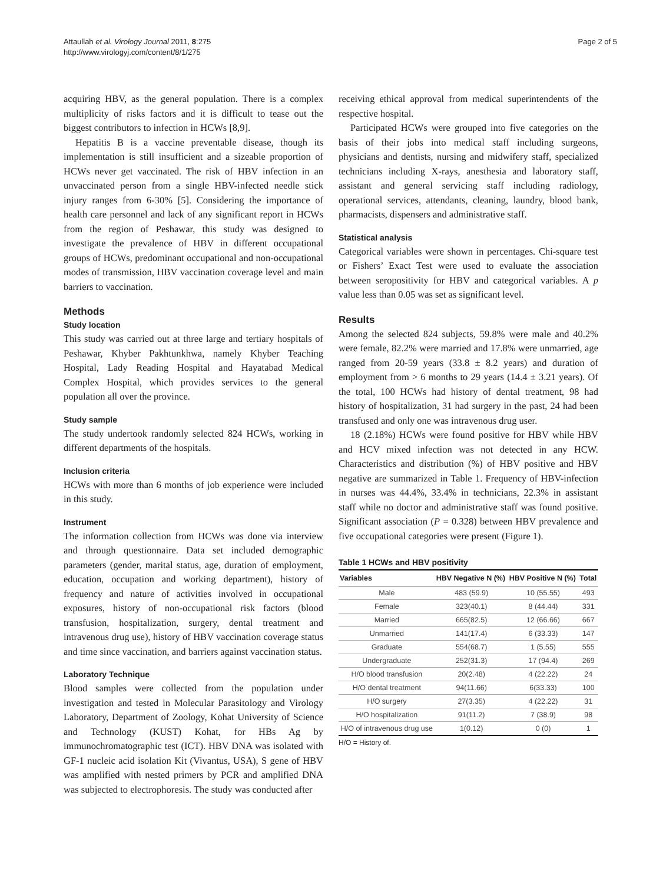Attaullah et al. Virology Journal 2011, 8:275
http://www.virologyj.com/content/8/1/275
Page 2 of 5
acquiring HBV, as the general population. There is a complex multiplicity of risks factors and it is difficult to tease out the biggest contributors to infection in HCWs [8,9].
Hepatitis B is a vaccine preventable disease, though its implementation is still insufficient and a sizeable proportion of HCWs never get vaccinated. The risk of HBV infection in an unvaccinated person from a single HBV-infected needle stick injury ranges from 6-30% [5]. Considering the importance of health care personnel and lack of any significant report in HCWs from the region of Peshawar, this study was designed to investigate the prevalence of HBV in different occupational groups of HCWs, predominant occupational and non-occupational modes of transmission, HBV vaccination coverage level and main barriers to vaccination.
Methods
Study location
This study was carried out at three large and tertiary hospitals of Peshawar, Khyber Pakhtunkhwa, namely Khyber Teaching Hospital, Lady Reading Hospital and Hayatabad Medical Complex Hospital, which provides services to the general population all over the province.
Study sample
The study undertook randomly selected 824 HCWs, working in different departments of the hospitals.
Inclusion criteria
HCWs with more than 6 months of job experience were included in this study.
Instrument
The information collection from HCWs was done via interview and through questionnaire. Data set included demographic parameters (gender, marital status, age, duration of employment, education, occupation and working department), history of frequency and nature of activities involved in occupational exposures, history of non-occupational risk factors (blood transfusion, hospitalization, surgery, dental treatment and intravenous drug use), history of HBV vaccination coverage status and time since vaccination, and barriers against vaccination status.
Laboratory Technique
Blood samples were collected from the population under investigation and tested in Molecular Parasitology and Virology Laboratory, Department of Zoology, Kohat University of Science and Technology (KUST) Kohat, for HBs Ag by immunochromatographic test (ICT). HBV DNA was isolated with GF-1 nucleic acid isolation Kit (Vivantus, USA), S gene of HBV was amplified with nested primers by PCR and amplified DNA was subjected to electrophoresis. The study was conducted after
receiving ethical approval from medical superintendents of the respective hospital.
Participated HCWs were grouped into five categories on the basis of their jobs into medical staff including surgeons, physicians and dentists, nursing and midwifery staff, specialized technicians including X-rays, anesthesia and laboratory staff, assistant and general servicing staff including radiology, operational services, attendants, cleaning, laundry, blood bank, pharmacists, dispensers and administrative staff.
Statistical analysis
Categorical variables were shown in percentages. Chi-square test or Fishers’ Exact Test were used to evaluate the association between seropositivity for HBV and categorical variables. A p value less than 0.05 was set as significant level.
Results
Among the selected 824 subjects, 59.8% were male and 40.2% were female, 82.2% were married and 17.8% were unmarried, age ranged from 20-59 years (33.8 ± 8.2 years) and duration of employment from > 6 months to 29 years (14.4 ± 3.21 years). Of the total, 100 HCWs had history of dental treatment, 98 had history of hospitalization, 31 had surgery in the past, 24 had been transfused and only one was intravenous drug user.
18 (2.18%) HCWs were found positive for HBV while HBV and HCV mixed infection was not detected in any HCW. Characteristics and distribution (%) of HBV positive and HBV negative are summarized in Table 1. Frequency of HBV-infection in nurses was 44.4%, 33.4% in technicians, 22.3% in assistant staff while no doctor and administrative staff was found positive. Significant association (P = 0.328) between HBV prevalence and five occupational categories were present (Figure 1).
Table 1 HCWs and HBV positivity
| Variables | HBV Negative N (%) | HBV Positive N (%) | Total |
| --- | --- | --- | --- |
| Male | 483 (59.9) | 10 (55.55) | 493 |
| Female | 323(40.1) | 8 (44.44) | 331 |
| Married | 665(82.5) | 12 (66.66) | 667 |
| Unmarried | 141(17.4) | 6 (33.33) | 147 |
| Graduate | 554(68.7) | 1 (5.55) | 555 |
| Undergraduate | 252(31.3) | 17 (94.4) | 269 |
| H/O blood transfusion | 20(2.48) | 4 (22.22) | 24 |
| H/O dental treatment | 94(11.66) | 6(33.33) | 100 |
| H/O surgery | 27(3.35) | 4 (22.22) | 31 |
| H/O hospitalization | 91(11.2) | 7 (38.9) | 98 |
| H/O of intravenous drug use | 1(0.12) | 0 (0) | 1 |
H/O = History of.